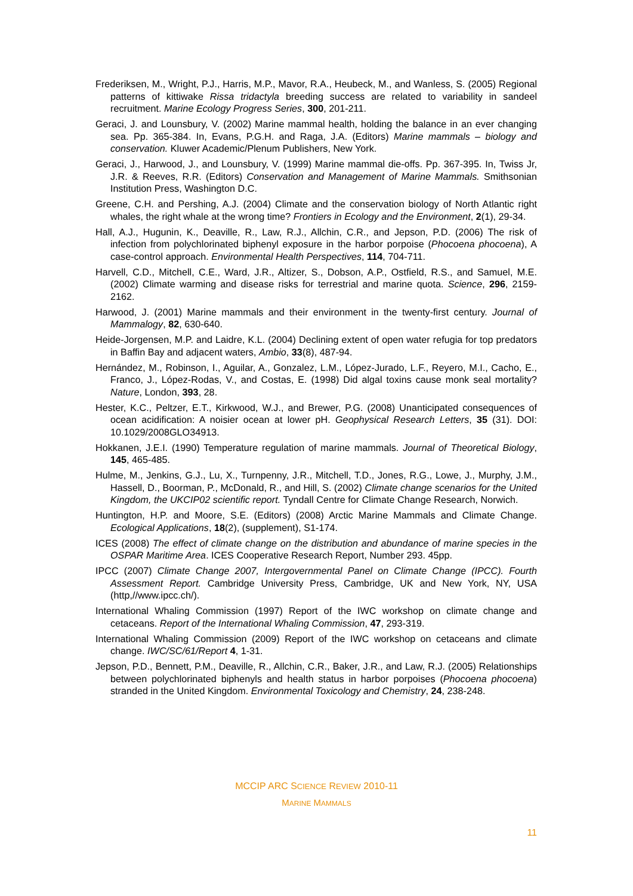Frederiksen, M., Wright, P.J., Harris, M.P., Mavor, R.A., Heubeck, M., and Wanless, S. (2005) Regional patterns of kittiwake Rissa tridactyla breeding success are related to variability in sandeel recruitment. Marine Ecology Progress Series, 300, 201-211.
Geraci, J. and Lounsbury, V. (2002) Marine mammal health, holding the balance in an ever changing sea. Pp. 365-384. In, Evans, P.G.H. and Raga, J.A. (Editors) Marine mammals – biology and conservation. Kluwer Academic/Plenum Publishers, New York.
Geraci, J., Harwood, J., and Lounsbury, V. (1999) Marine mammal die-offs. Pp. 367-395. In, Twiss Jr, J.R. & Reeves, R.R. (Editors) Conservation and Management of Marine Mammals. Smithsonian Institution Press, Washington D.C.
Greene, C.H. and Pershing, A.J. (2004) Climate and the conservation biology of North Atlantic right whales, the right whale at the wrong time? Frontiers in Ecology and the Environment, 2(1), 29-34.
Hall, A.J., Hugunin, K., Deaville, R., Law, R.J., Allchin, C.R., and Jepson, P.D. (2006) The risk of infection from polychlorinated biphenyl exposure in the harbor porpoise (Phocoena phocoena), A case-control approach. Environmental Health Perspectives, 114, 704-711.
Harvell, C.D., Mitchell, C.E., Ward, J.R., Altizer, S., Dobson, A.P., Ostfield, R.S., and Samuel, M.E. (2002) Climate warming and disease risks for terrestrial and marine quota. Science, 296, 2159-2162.
Harwood, J. (2001) Marine mammals and their environment in the twenty-first century. Journal of Mammalogy, 82, 630-640.
Heide-Jorgensen, M.P. and Laidre, K.L. (2004) Declining extent of open water refugia for top predators in Baffin Bay and adjacent waters, Ambio, 33(8), 487-94.
Hernández, M., Robinson, I., Aguilar, A., Gonzalez, L.M., López-Jurado, L.F., Reyero, M.I., Cacho, E., Franco, J., López-Rodas, V., and Costas, E. (1998) Did algal toxins cause monk seal mortality? Nature, London, 393, 28.
Hester, K.C., Peltzer, E.T., Kirkwood, W.J., and Brewer, P.G. (2008) Unanticipated consequences of ocean acidification: A noisier ocean at lower pH. Geophysical Research Letters, 35 (31). DOI: 10.1029/2008GLO34913.
Hokkanen, J.E.I. (1990) Temperature regulation of marine mammals. Journal of Theoretical Biology, 145, 465-485.
Hulme, M., Jenkins, G.J., Lu, X., Turnpenny, J.R., Mitchell, T.D., Jones, R.G., Lowe, J., Murphy, J.M., Hassell, D., Boorman, P., McDonald, R., and Hill, S. (2002) Climate change scenarios for the United Kingdom, the UKCIP02 scientific report. Tyndall Centre for Climate Change Research, Norwich.
Huntington, H.P. and Moore, S.E. (Editors) (2008) Arctic Marine Mammals and Climate Change. Ecological Applications, 18(2), (supplement), S1-174.
ICES (2008) The effect of climate change on the distribution and abundance of marine species in the OSPAR Maritime Area. ICES Cooperative Research Report, Number 293. 45pp.
IPCC (2007) Climate Change 2007, Intergovernmental Panel on Climate Change (IPCC). Fourth Assessment Report. Cambridge University Press, Cambridge, UK and New York, NY, USA (http,//www.ipcc.ch/).
International Whaling Commission (1997) Report of the IWC workshop on climate change and cetaceans. Report of the International Whaling Commission, 47, 293-319.
International Whaling Commission (2009) Report of the IWC workshop on cetaceans and climate change. IWC/SC/61/Report 4, 1-31.
Jepson, P.D., Bennett, P.M., Deaville, R., Allchin, C.R., Baker, J.R., and Law, R.J. (2005) Relationships between polychlorinated biphenyls and health status in harbor porpoises (Phocoena phocoena) stranded in the United Kingdom. Environmental Toxicology and Chemistry, 24, 238-248.
MCCIP ARC SCIENCE REVIEW 2010-11
MARINE MAMMALS
11